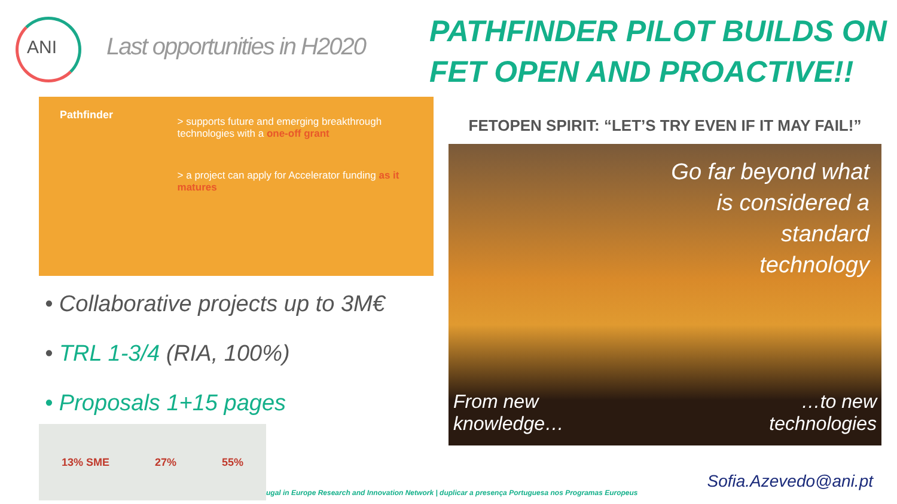ANI
Last opportunities in H2020
PATHFINDER PILOT BUILDS ON
FET OPEN AND PROACTIVE!!
Pathfinder
> supports future and emerging breakthrough technologies with a one-off grant
> a project can apply for Accelerator funding as it matures
• Collaborative projects up to 3M€
• TRL 1-3/4 (RIA, 100%)
• Proposals 1+15 pages
13% SME 27% 55%
FETOPEN SPIRIT: “LET’S TRY EVEN IF IT MAY FAIL!”
Go far beyond what
is considered a
standard
technology
From new
knowledge…
…to new
technologies
ugal in Europe Research and Innovation Network | duplicar a presença Portuguesa nos Programas Europeus
Sofia.Azevedo@ani.pt